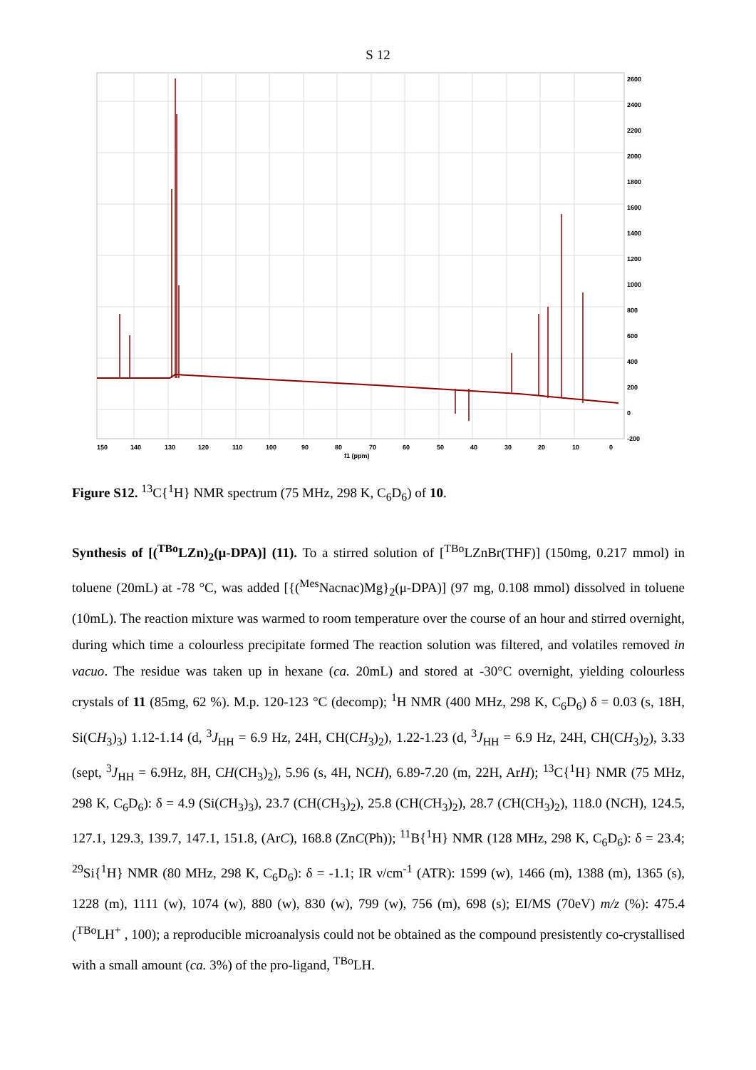S 12
150
140
130
120
110
100
90
80
70
60
50
40
30
20
10
0
f1 (ppm)
2600
2400
2200
2000
1800
1600
1400
1200
1000
800
600
400
200
0
-200
Figure S12. <sup>13</sup>C{<sup>1</sup>H} NMR spectrum (75 MHz, 298 K, C<sub>6</sub>D<sub>6</sub>) of 10.
Synthesis of [(<sup>TBo</sup>LZn)<sub>2</sub>(μ-DPA)] (11). To a stirred solution of [<sup>TBo</sup>LZnBr(THF)] (150mg, 0.217 mmol) in toluene (20mL) at -78 °C, was added [{(<sup>Mes</sup>Nacnac)Mg}<sub>2</sub>(μ-DPA)] (97 mg, 0.108 mmol) dissolved in toluene (10mL). The reaction mixture was warmed to room temperature over the course of an hour and stirred overnight, during which time a colourless precipitate formed The reaction solution was filtered, and volatiles removed in vacuo. The residue was taken up in hexane (ca. 20mL) and stored at -30°C overnight, yielding colourless crystals of 11 (85mg, 62 %). M.p. 120-123 °C (decomp); <sup>1</sup>H NMR (400 MHz, 298 K, C<sub>6</sub>D<sub>6</sub>) δ = 0.03 (s, 18H, Si(CH<sub>3</sub>)<sub>3</sub>) 1.12-1.14 (d, <sup>3</sup>J<sub>HH</sub> = 6.9 Hz, 24H, CH(CH<sub>3</sub>)<sub>2</sub>), 1.22-1.23 (d, <sup>3</sup>J<sub>HH</sub> = 6.9 Hz, 24H, CH(CH<sub>3</sub>)<sub>2</sub>), 3.33 (sept, <sup>3</sup>J<sub>HH</sub> = 6.9Hz, 8H, CH(CH<sub>3</sub>)<sub>2</sub>), 5.96 (s, 4H, NCH), 6.89-7.20 (m, 22H, ArH); <sup>13</sup>C{<sup>1</sup>H} NMR (75 MHz, 298 K, C<sub>6</sub>D<sub>6</sub>): δ = 4.9 (Si(CH<sub>3</sub>)<sub>3</sub>), 23.7 (CH(CH<sub>3</sub>)<sub>2</sub>), 25.8 (CH(CH<sub>3</sub>)<sub>2</sub>), 28.7 (CH(CH<sub>3</sub>)<sub>2</sub>), 118.0 (NCH), 124.5, 127.1, 129.3, 139.7, 147.1, 151.8, (ArC), 168.8 (ZnC(Ph)); <sup>11</sup>B{<sup>1</sup>H} NMR (128 MHz, 298 K, C<sub>6</sub>D<sub>6</sub>): δ = 23.4; <sup>29</sup>Si{<sup>1</sup>H} NMR (80 MHz, 298 K, C<sub>6</sub>D<sub>6</sub>): δ = -1.1; IR ν/cm<sup>-1</sup> (ATR): 1599 (w), 1466 (m), 1388 (m), 1365 (s), 1228 (m), 1111 (w), 1074 (w), 880 (w), 830 (w), 799 (w), 756 (m), 698 (s); EI/MS (70eV) m/z (%): 475.4 (<sup>TBo</sup>LH<sup>+</sup> , 100); a reproducible microanalysis could not be obtained as the compound presistently co-crystallised with a small amount (ca. 3%) of the pro-ligand, <sup>TBo</sup>LH.